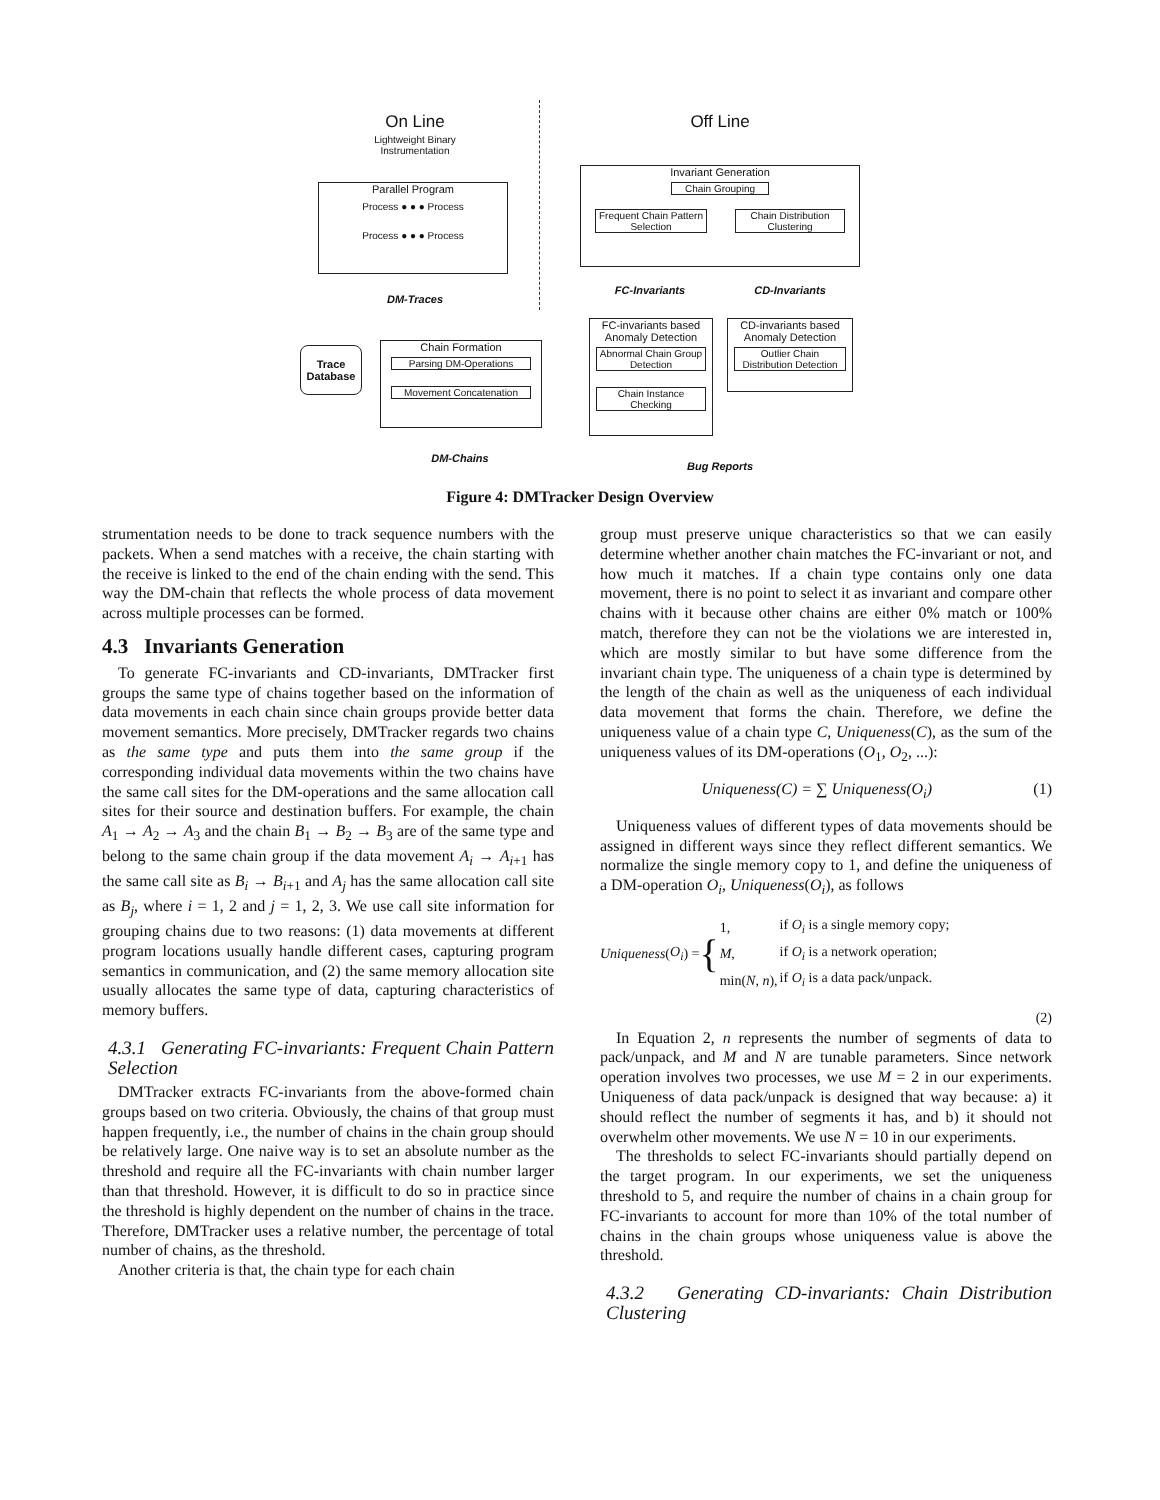On Line
Lightweight Binary Instrumentation
Off Line
Parallel Program
Process ● ● ● Process
Process ● ● ● Process
DM-Traces
Trace Database
Chain Formation
Parsing DM-Operations
Movement Concatenation
DM-Chains
Invariant Generation
Chain Grouping
Frequent Chain Pattern Selection Chain Distribution Clustering
FC-Invariants CD-Invariants
FC-invariants based Anomaly Detection
Abnormal Chain Group Detection
Chain Instance Checking
CD-invariants based Anomaly Detection
Outlier Chain Distribution Detection
Bug Reports
Figure 4: DMTracker Design Overview
strumentation needs to be done to track sequence numbers with the packets. When a send matches with a receive, the chain starting with the receive is linked to the end of the chain ending with the send. This way the DM-chain that reflects the whole process of data movement across multiple processes can be formed.
4.3 Invariants Generation
To generate FC-invariants and CD-invariants, DMTracker first groups the same type of chains together based on the information of data movements in each chain since chain groups provide better data movement semantics. More precisely, DMTracker regards two chains as the same type and puts them into the same group if the corresponding individual data movements within the two chains have the same call sites for the DM-operations and the same allocation call sites for their source and destination buffers. For example, the chain A<sub>1</sub> → A<sub>2</sub> → A<sub>3</sub> and the chain B<sub>1</sub> → B<sub>2</sub> → B<sub>3</sub> are of the same type and belong to the same chain group if the data movement A<sub>i</sub> → A<sub>i+1</sub> has the same call site as B<sub>i</sub> → B<sub>i+1</sub> and A<sub>j</sub> has the same allocation call site as B<sub>j</sub>, where i = 1, 2 and j = 1, 2, 3. We use call site information for grouping chains due to two reasons: (1) data movements at different program locations usually handle different cases, capturing program semantics in communication, and (2) the same memory allocation site usually allocates the same type of data, capturing characteristics of memory buffers.
4.3.1 Generating FC-invariants: Frequent Chain Pattern Selection
DMTracker extracts FC-invariants from the above-formed chain groups based on two criteria. Obviously, the chains of that group must happen frequently, i.e., the number of chains in the chain group should be relatively large. One naive way is to set an absolute number as the threshold and require all the FC-invariants with chain number larger than that threshold. However, it is difficult to do so in practice since the threshold is highly dependent on the number of chains in the trace. Therefore, DMTracker uses a relative number, the percentage of total number of chains, as the threshold.
Another criteria is that, the chain type for each chain
group must preserve unique characteristics so that we can easily determine whether another chain matches the FC-invariant or not, and how much it matches. If a chain type contains only one data movement, there is no point to select it as invariant and compare other chains with it because other chains are either 0% match or 100% match, therefore they can not be the violations we are interested in, which are mostly similar to but have some difference from the invariant chain type. The uniqueness of a chain type is determined by the length of the chain as well as the uniqueness of each individual data movement that forms the chain. Therefore, we define the uniqueness value of a chain type C, Uniqueness(C), as the sum of the uniqueness values of its DM-operations (O<sub>1</sub>, O<sub>2</sub>, ...):
Uniqueness(C) = ∑ Uniqueness(O<sub>i</sub>) (1)
Uniqueness values of different types of data movements should be assigned in different ways since they reflect different semantics. We normalize the single memory copy to 1, and define the uniqueness of a DM-operation O<sub>i</sub>, Uniqueness(O<sub>i</sub>), as follows
Uniqueness (O<sub>i</sub>) = {
| 1, | if O<sub>i</sub> is a single memory copy; |
| M , | if O<sub>i</sub> is a network operation; |
| min( N , n ), | if O<sub>i</sub> is a data pack/unpack. |
(2)
In Equation 2, n represents the number of segments of data to pack/unpack, and M and N are tunable parameters. Since network operation involves two processes, we use M = 2 in our experiments. Uniqueness of data pack/unpack is designed that way because: a) it should reflect the number of segments it has, and b) it should not overwhelm other movements. We use N = 10 in our experiments.
The thresholds to select FC-invariants should partially depend on the target program. In our experiments, we set the uniqueness threshold to 5, and require the number of chains in a chain group for FC-invariants to account for more than 10% of the total number of chains in the chain groups whose uniqueness value is above the threshold.
4.3.2 Generating CD-invariants: Chain Distribution Clustering